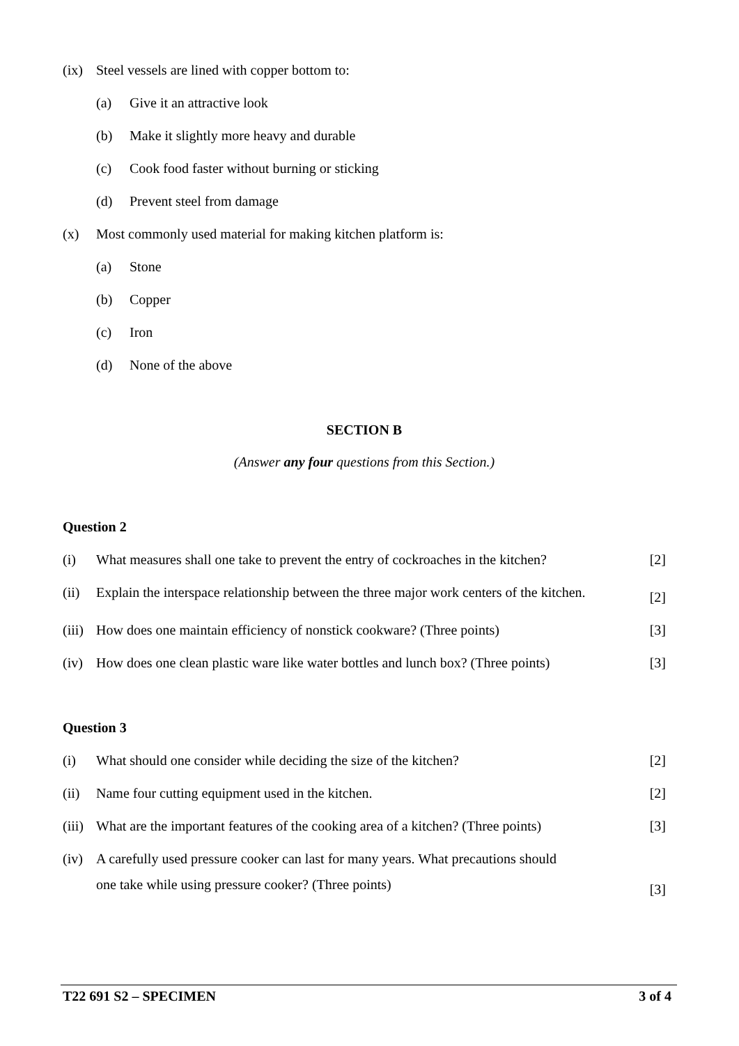(ix) Steel vessels are lined with copper bottom to:
(a) Give it an attractive look
(b) Make it slightly more heavy and durable
(c) Cook food faster without burning or sticking
(d) Prevent steel from damage
(x) Most commonly used material for making kitchen platform is:
(a) Stone
(b) Copper
(c) Iron
(d) None of the above
SECTION B
(Answer any four questions from this Section.)
Question 2
(i) What measures shall one take to prevent the entry of cockroaches in the kitchen?
[2]
(ii)
Explain the interspace relationship between the three major work centers of the kitchen.
[2]
(iii)
How does one maintain efficiency of nonstick cookware? (Three points)
[3]
(iv) How does one clean plastic ware like water bottles and lunch box? (Three points)
[3]
Question 3
(i) What should one consider while deciding the size of the kitchen?
[2]
(ii) Name four cutting equipment used in the kitchen.
[2]
(iii)
What are the important features of the cooking area of a kitchen? (Three points)
[3]
(iv)
A carefully used pressure cooker can last for many years. What precautions should
one take while using pressure cooker? (Three points)
[3]
T22 691 S2 – SPECIMEN 3 of 4